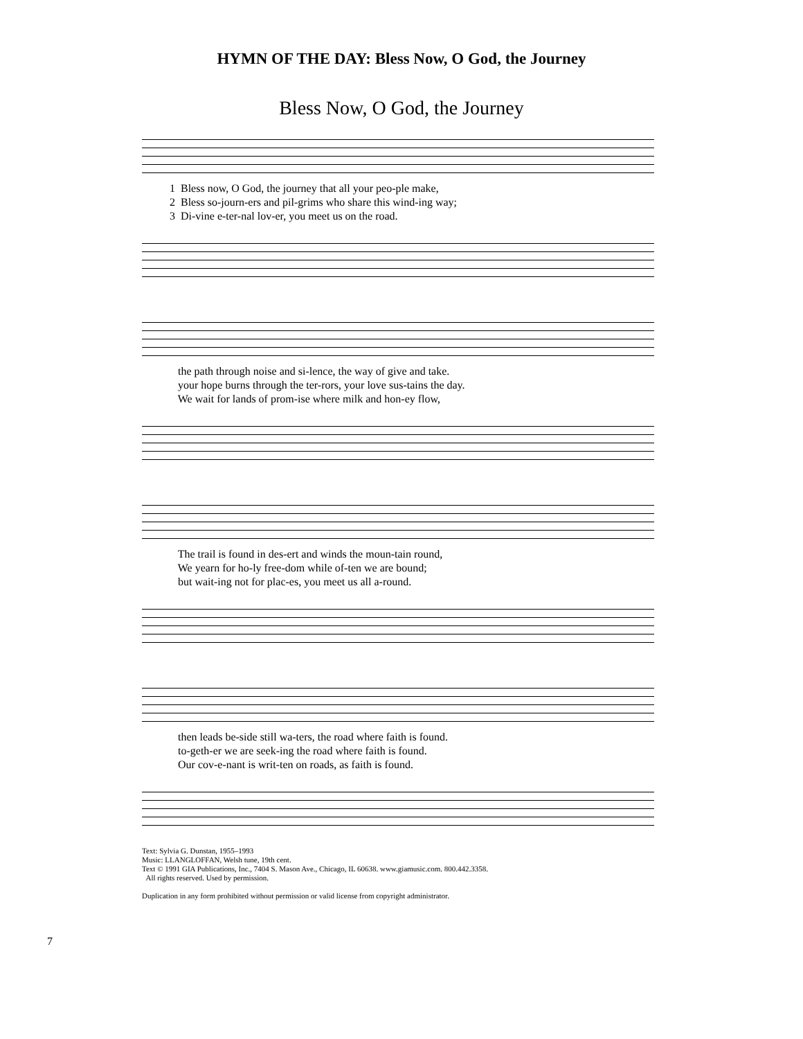HYMN OF THE DAY: Bless Now, O God, the Journey
Bless Now, O God, the Journey
1 Bless now, O God, the journey that all your peo-ple make,
2 Bless so-journ-ers and pil-grims who share this wind-ing way;
3 Di-vine e-ter-nal lov-er, you meet us on the road.
the path through noise and si-lence, the way of give and take.
your hope burns through the ter-rors, your love sus-tains the day.
We wait for lands of prom-ise where milk and hon-ey flow,
The trail is found in des-ert and winds the moun-tain round,
We yearn for ho-ly free-dom while of-ten we are bound;
but wait-ing not for plac-es, you meet us all a-round.
then leads be-side still wa-ters, the road where faith is found.
to-geth-er we are seek-ing the road where faith is found.
Our cov-e-nant is writ-ten on roads, as faith is found.
Text: Sylvia G. Dunstan, 1955–1993
Music: LLANGLOFFAN, Welsh tune, 19th cent.
Text © 1991 GIA Publications, Inc., 7404 S. Mason Ave., Chicago, IL 60638. www.giamusic.com. 800.442.3358.
All rights reserved. Used by permission.
Duplication in any form prohibited without permission or valid license from copyright administrator.
7